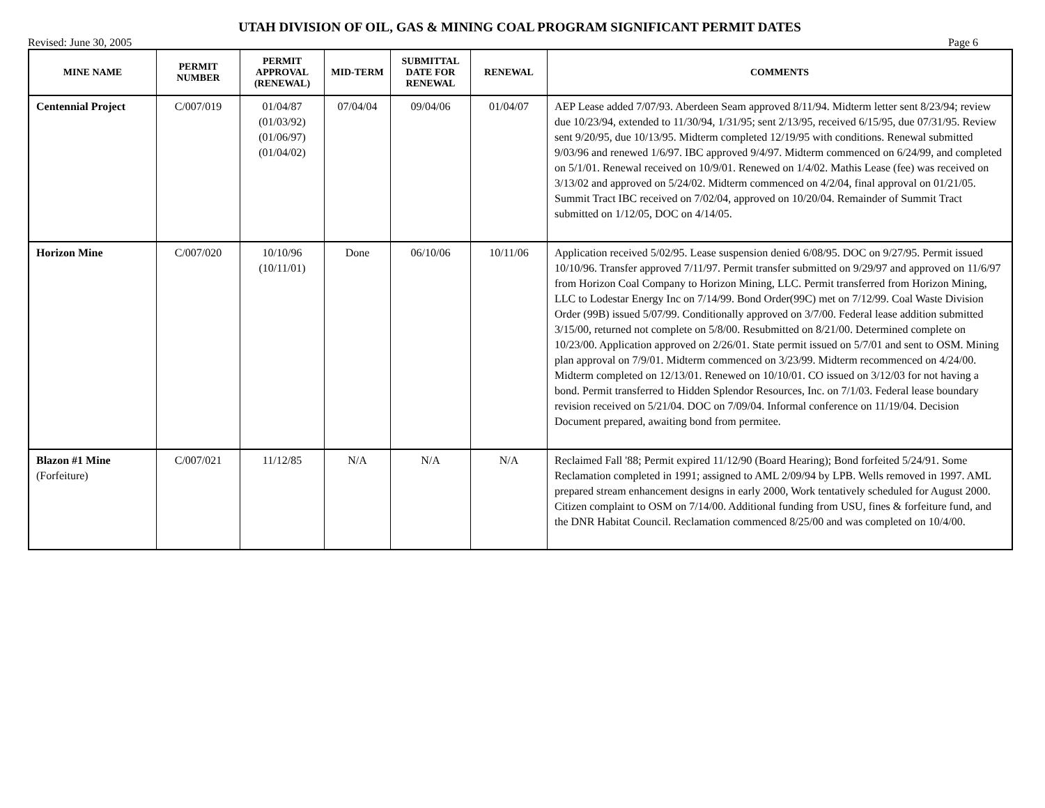UTAH DIVISION OF OIL, GAS & MINING COAL PROGRAM SIGNIFICANT PERMIT DATES
Revised: June 30, 2005 Page 6
| MINE NAME | PERMIT NUMBER | PERMIT APPROVAL (RENEWAL) | MID-TERM | SUBMITTAL DATE FOR RENEWAL | RENEWAL | COMMENTS |
| --- | --- | --- | --- | --- | --- | --- |
| Centennial Project | C/007/019 | 01/04/87 (01/03/92) (01/06/97) (01/04/02) | 07/04/04 | 09/04/06 | 01/04/07 | AEP Lease added 7/07/93. Aberdeen Seam approved 8/11/94. Midterm letter sent 8/23/94; review due 10/23/94, extended to 11/30/94, 1/31/95; sent 2/13/95, received 6/15/95, due 07/31/95. Review sent 9/20/95, due 10/13/95. Midterm completed 12/19/95 with conditions. Renewal submitted 9/03/96 and renewed 1/6/97. IBC approved 9/4/97. Midterm commenced on 6/24/99, and completed on 5/1/01. Renewal received on 10/9/01. Renewed on 1/4/02. Mathis Lease (fee) was received on 3/13/02 and approved on 5/24/02. Midterm commenced on 4/2/04, final approval on 01/21/05. Summit Tract IBC received on 7/02/04, approved on 10/20/04. Remainder of Summit Tract submitted on 1/12/05, DOC on 4/14/05. |
| Horizon Mine | C/007/020 | 10/10/96 (10/11/01) | Done | 06/10/06 | 10/11/06 | Application received 5/02/95. Lease suspension denied 6/08/95. DOC on 9/27/95. Permit issued 10/10/96. Transfer approved 7/11/97. Permit transfer submitted on 9/29/97 and approved on 11/6/97 from Horizon Coal Company to Horizon Mining, LLC. Permit transferred from Horizon Mining, LLC to Lodestar Energy Inc on 7/14/99. Bond Order(99C) met on 7/12/99. Coal Waste Division Order (99B) issued 5/07/99. Conditionally approved on 3/7/00. Federal lease addition submitted 3/15/00, returned not complete on 5/8/00. Resubmitted on 8/21/00. Determined complete on 10/23/00. Application approved on 2/26/01. State permit issued on 5/7/01 and sent to OSM. Mining plan approval on 7/9/01. Midterm commenced on 3/23/99. Midterm recommenced on 4/24/00. Midterm completed on 12/13/01. Renewed on 10/10/01. CO issued on 3/12/03 for not having a bond. Permit transferred to Hidden Splendor Resources, Inc. on 7/1/03. Federal lease boundary revision received on 5/21/04. DOC on 7/09/04. Informal conference on 11/19/04. Decision Document prepared, awaiting bond from permitee. |
| Blazon #1 Mine (Forfeiture) | C/007/021 | 11/12/85 | N/A | N/A | N/A | Reclaimed Fall '88; Permit expired 11/12/90 (Board Hearing); Bond forfeited 5/24/91. Some Reclamation completed in 1991; assigned to AML 2/09/94 by LPB. Wells removed in 1997. AML prepared stream enhancement designs in early 2000, Work tentatively scheduled for August 2000. Citizen complaint to OSM on 7/14/00. Additional funding from USU, fines & forfeiture fund, and the DNR Habitat Council. Reclamation commenced 8/25/00 and was completed on 10/4/00. |